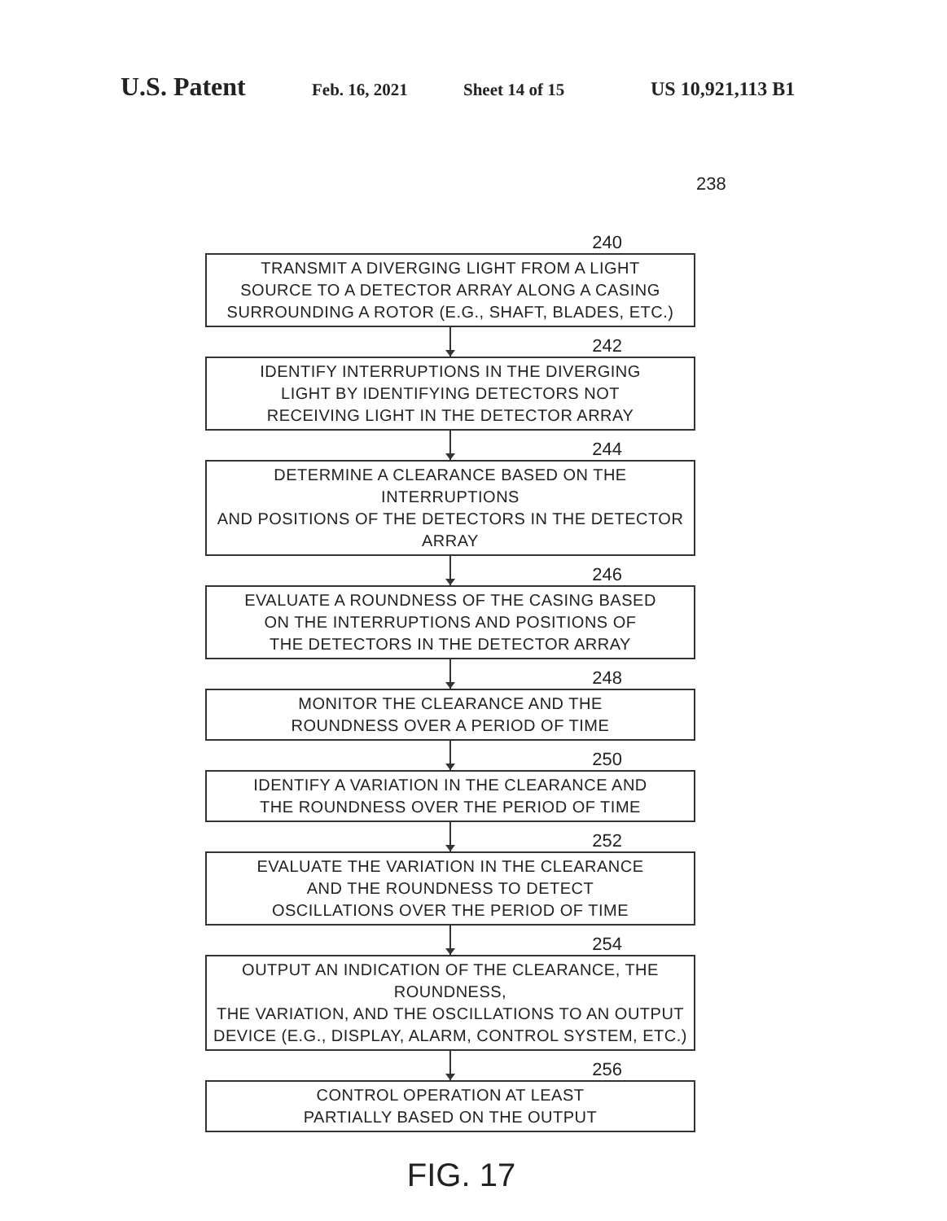U.S. Patent Feb. 16, 2021 Sheet 14 of 15 US 10,921,113 B1
238
240
TRANSMIT A DIVERGING LIGHT FROM A LIGHT
SOURCE TO A DETECTOR ARRAY ALONG A CASING
SURROUNDING A ROTOR (E.G., SHAFT, BLADES, ETC.)
242
IDENTIFY INTERRUPTIONS IN THE DIVERGING
LIGHT BY IDENTIFYING DETECTORS NOT
RECEIVING LIGHT IN THE DETECTOR ARRAY
244
DETERMINE A CLEARANCE BASED ON THE INTERRUPTIONS
AND POSITIONS OF THE DETECTORS IN THE DETECTOR ARRAY
246
EVALUATE A ROUNDNESS OF THE CASING BASED
ON THE INTERRUPTIONS AND POSITIONS OF
THE DETECTORS IN THE DETECTOR ARRAY
248
MONITOR THE CLEARANCE AND THE
ROUNDNESS OVER A PERIOD OF TIME
250
IDENTIFY A VARIATION IN THE CLEARANCE AND
THE ROUNDNESS OVER THE PERIOD OF TIME
252
EVALUATE THE VARIATION IN THE CLEARANCE
AND THE ROUNDNESS TO DETECT
OSCILLATIONS OVER THE PERIOD OF TIME
254
OUTPUT AN INDICATION OF THE CLEARANCE, THE ROUNDNESS,
THE VARIATION, AND THE OSCILLATIONS TO AN OUTPUT
DEVICE (E.G., DISPLAY, ALARM, CONTROL SYSTEM, ETC.)
256
CONTROL OPERATION AT LEAST
PARTIALLY BASED ON THE OUTPUT
FIG. 17